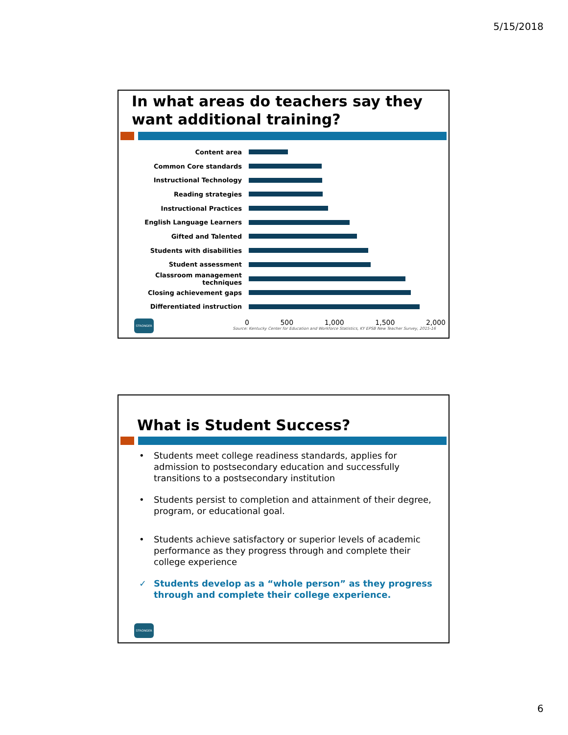5/15/2018
In what areas do teachers say they
want additional training?
Content area
Common Core standards
Instructional Technology
Reading strategies
Instructional Practices
English Language Learners
Gifted and Talented
Students with disabilities
Student assessment
Classroom management techniques
Closing achievement gaps
Differentiated instruction
0 500 1,000 1,500 2,000
Source: Kentucky Center for Education and Workforce Statistics, KY EPSB New Teacher Survey, 2015-16
STRONGER
What is Student Success?
• Students meet college readiness standards, applies for admission to postsecondary education and successfully transitions to a postsecondary institution
• Students persist to completion and attainment of their degree, program, or educational goal.
• Students achieve satisfactory or superior levels of academic performance as they progress through and complete their college experience
✓ Students develop as a “whole person” as they progress through and complete their college experience.
STRONGER
6